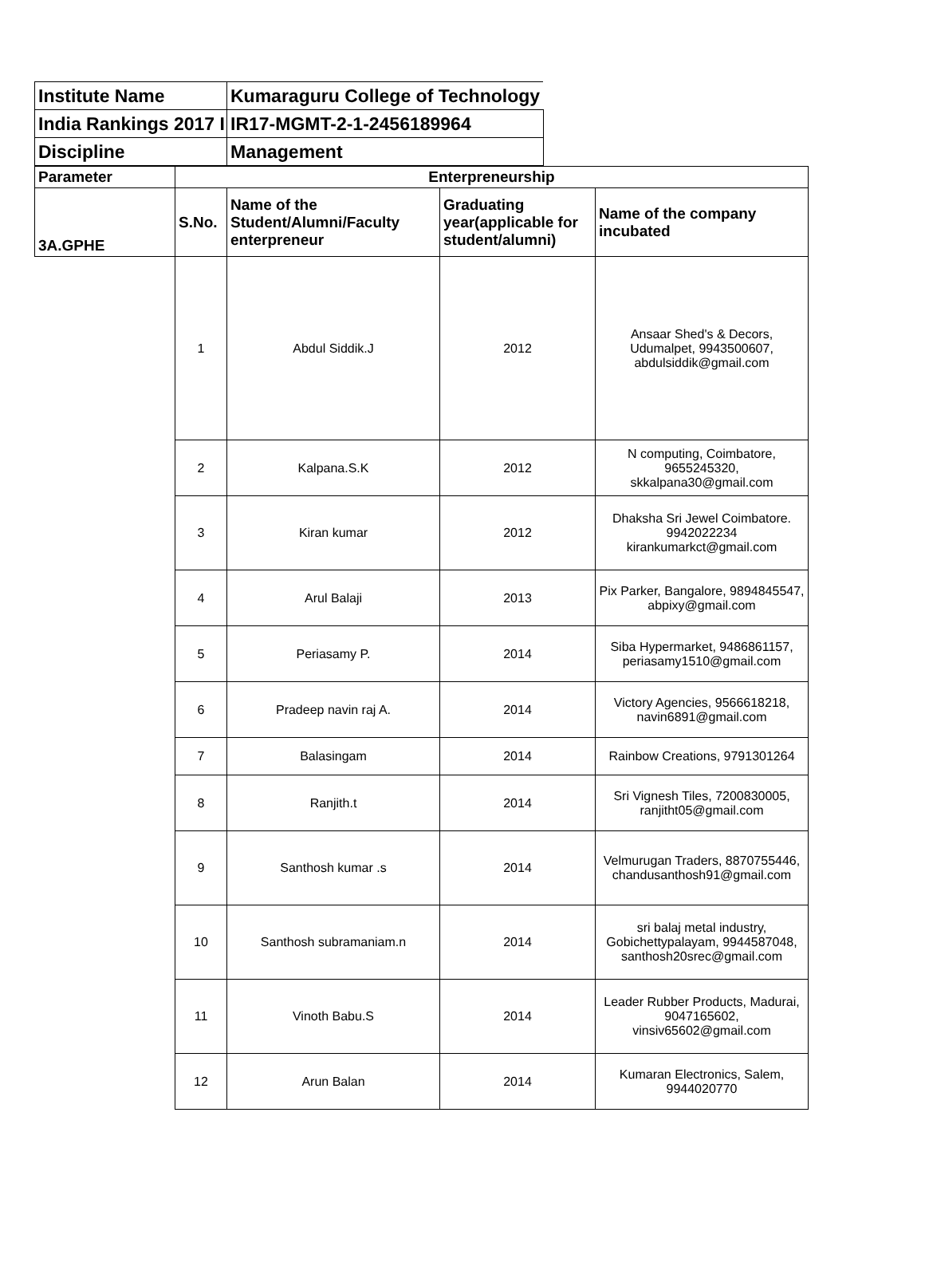| Institute Name | Kumaraguru College of Technology |
| India Rankings 2017 I | IR17-MGMT-2-1-2456189964 |
| Discipline | Management |
| Parameter | Enterpreneurship | | | |
| --- | --- | --- | --- | --- |
| 3A.GPHE | S.No. | Name of the Student/Alumni/Faculty enterpreneur | Graduating year(applicable for student/alumni) | Name of the company incubated |
| | 1 | Abdul Siddik.J | 2012 | Ansaar Shed's & Decors, Udumalpet, 9943500607, abdulsiddik@gmail.com |
| | 2 | Kalpana.S.K | 2012 | N computing, Coimbatore, 9655245320, skkalpana30@gmail.com |
| | 3 | Kiran kumar | 2012 | Dhaksha Sri Jewel Coimbatore. 9942022234 kirankumarkct@gmail.com |
| | 4 | Arul Balaji | 2013 | Pix Parker, Bangalore, 9894845547, abpixy@gmail.com |
| | 5 | Periasamy P. | 2014 | Siba Hypermarket, 9486861157, periasamy1510@gmail.com |
| | 6 | Pradeep navin raj A. | 2014 | Victory Agencies, 9566618218, navin6891@gmail.com |
| | 7 | Balasingam | 2014 | Rainbow Creations, 9791301264 |
| | 8 | Ranjith.t | 2014 | Sri Vignesh Tiles, 7200830005, ranjitht05@gmail.com |
| | 9 | Santhosh kumar .s | 2014 | Velmurugan Traders, 8870755446, chandusanthosh91@gmail.com |
| | 10 | Santhosh subramaniam.n | 2014 | sri balaj metal industry, Gobichettypalayam, 9944587048, santhosh20srec@gmail.com |
| | 11 | Vinoth Babu.S | 2014 | Leader Rubber Products, Madurai, 9047165602, vinsiv65602@gmail.com |
| | 12 | Arun Balan | 2014 | Kumaran Electronics, Salem, 9944020770 |